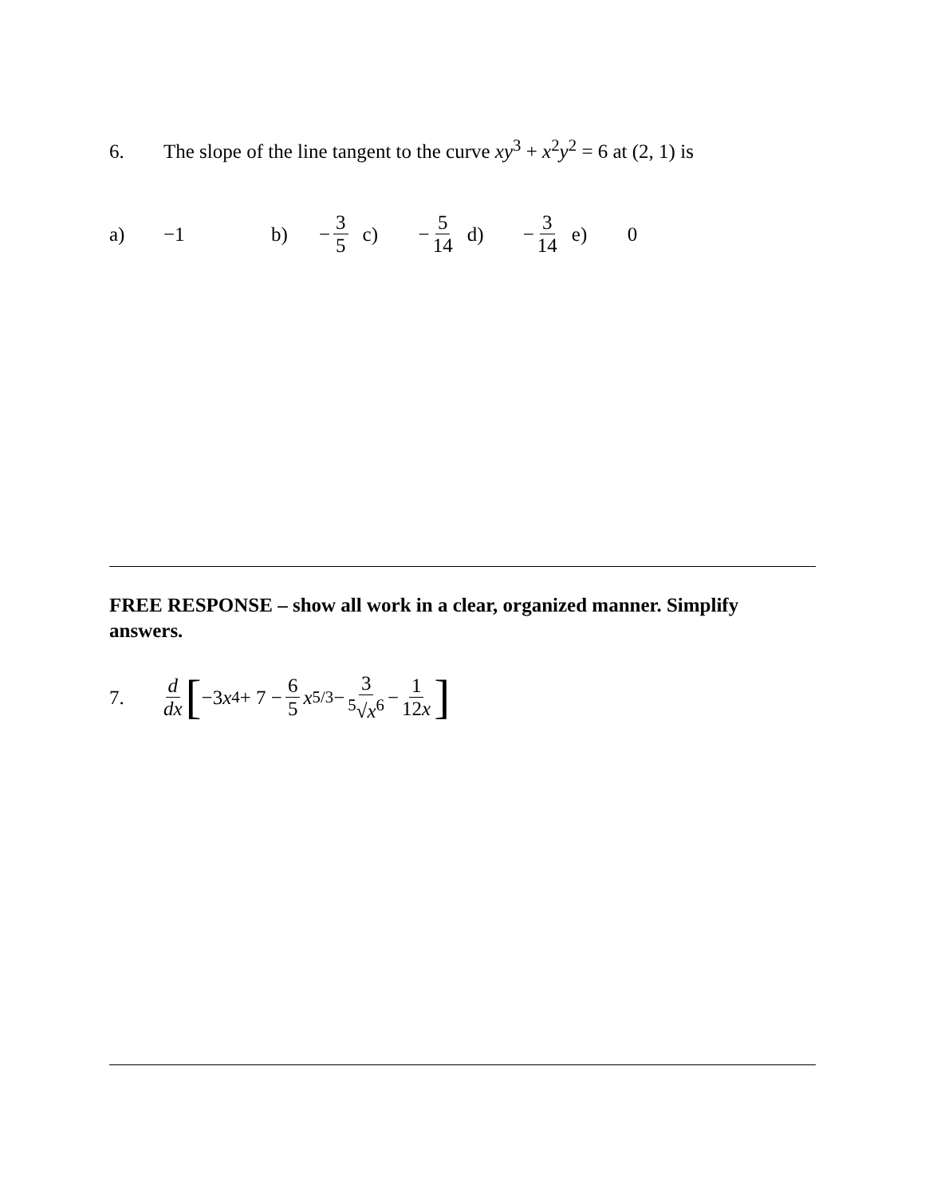6. The slope of the line tangent to the curve xy<sup>3</sup> + x<sup>2</sup>y<sup>2</sup> = 6 at (2, 1) is
a) −1 b) − 3 5 c) − 5 14 d) − 3 14 e) 0
FREE RESPONSE – show all work in a clear, organized manner. Simplify answers.
7. d dx [ −3 x<sup>4</sup> + 7 − 6 5 x<sup>5/3</sup> − 3<sup>5</sup>√x<sup>6</sup> − 1 12x]